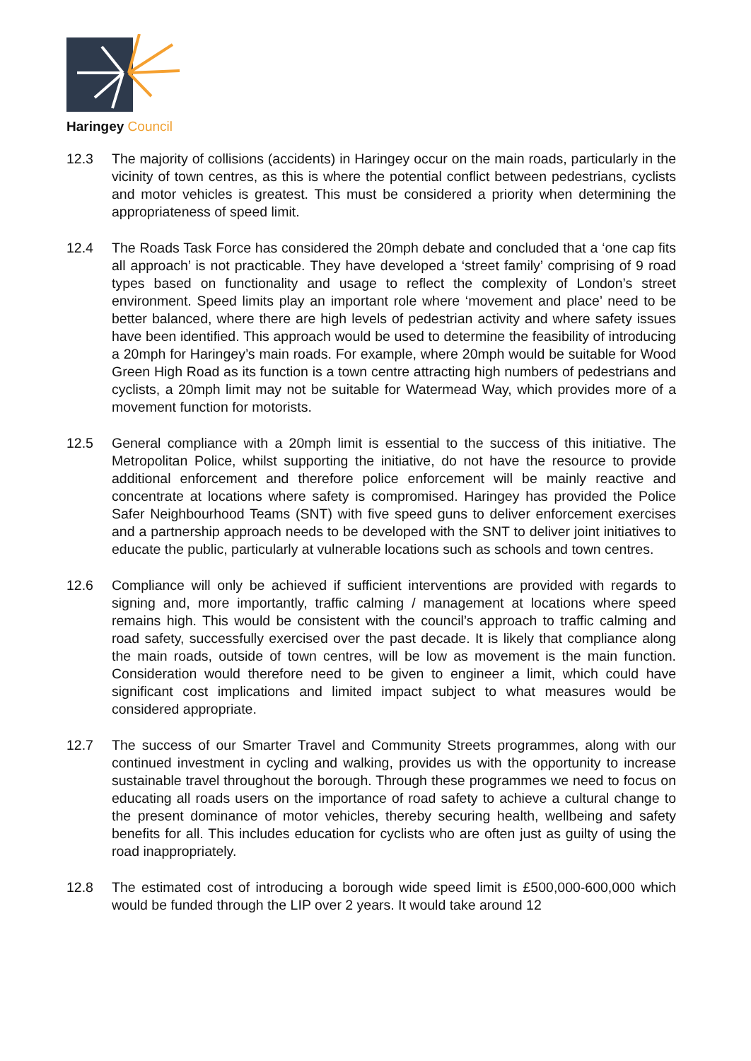Haringey Council
12.3 The majority of collisions (accidents) in Haringey occur on the main roads, particularly in the vicinity of town centres, as this is where the potential conflict between pedestrians, cyclists and motor vehicles is greatest. This must be considered a priority when determining the appropriateness of speed limit.
12.4 The Roads Task Force has considered the 20mph debate and concluded that a ‘one cap fits all approach’ is not practicable. They have developed a ‘street family’ comprising of 9 road types based on functionality and usage to reflect the complexity of London’s street environment. Speed limits play an important role where ‘movement and place’ need to be better balanced, where there are high levels of pedestrian activity and where safety issues have been identified. This approach would be used to determine the feasibility of introducing a 20mph for Haringey’s main roads. For example, where 20mph would be suitable for Wood Green High Road as its function is a town centre attracting high numbers of pedestrians and cyclists, a 20mph limit may not be suitable for Watermead Way, which provides more of a movement function for motorists.
12.5 General compliance with a 20mph limit is essential to the success of this initiative. The Metropolitan Police, whilst supporting the initiative, do not have the resource to provide additional enforcement and therefore police enforcement will be mainly reactive and concentrate at locations where safety is compromised. Haringey has provided the Police Safer Neighbourhood Teams (SNT) with five speed guns to deliver enforcement exercises and a partnership approach needs to be developed with the SNT to deliver joint initiatives to educate the public, particularly at vulnerable locations such as schools and town centres.
12.6 Compliance will only be achieved if sufficient interventions are provided with regards to signing and, more importantly, traffic calming / management at locations where speed remains high. This would be consistent with the council’s approach to traffic calming and road safety, successfully exercised over the past decade. It is likely that compliance along the main roads, outside of town centres, will be low as movement is the main function. Consideration would therefore need to be given to engineer a limit, which could have significant cost implications and limited impact subject to what measures would be considered appropriate.
12.7 The success of our Smarter Travel and Community Streets programmes, along with our continued investment in cycling and walking, provides us with the opportunity to increase sustainable travel throughout the borough. Through these programmes we need to focus on educating all roads users on the importance of road safety to achieve a cultural change to the present dominance of motor vehicles, thereby securing health, wellbeing and safety benefits for all. This includes education for cyclists who are often just as guilty of using the road inappropriately.
12.8 The estimated cost of introducing a borough wide speed limit is £500,000-600,000 which would be funded through the LIP over 2 years. It would take around 12